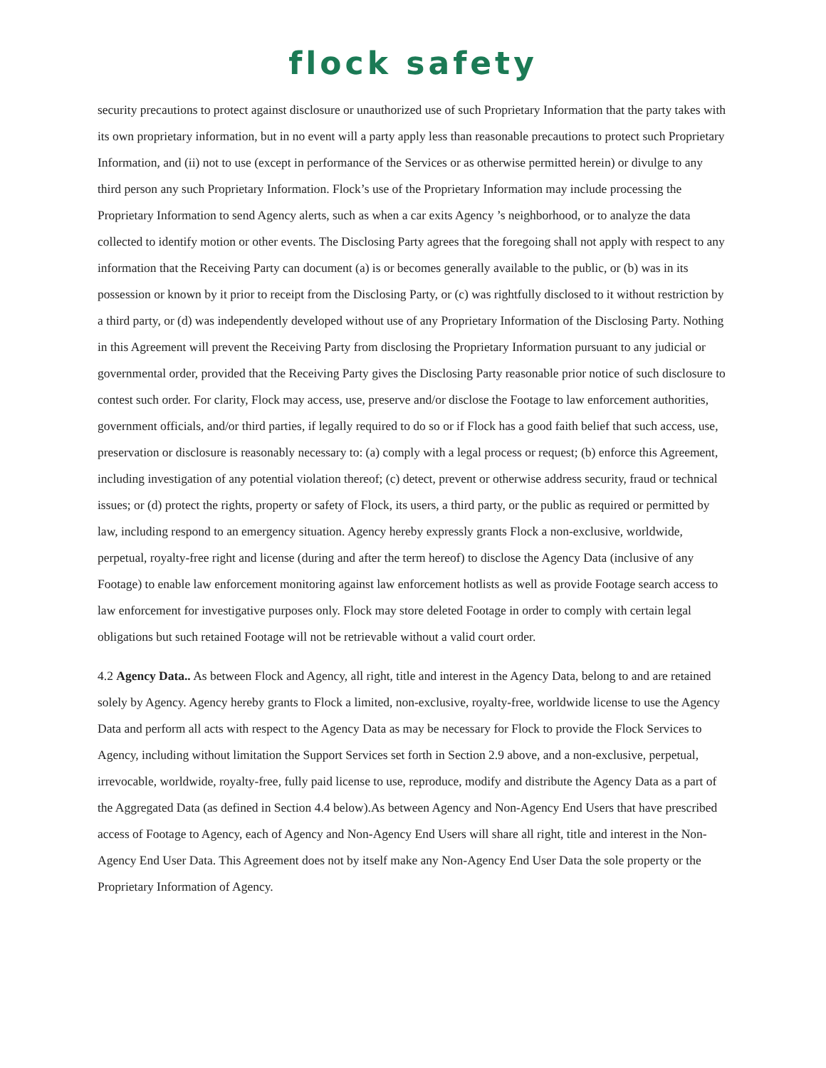flock safety
security precautions to protect against disclosure or unauthorized use of such Proprietary Information that the party takes with its own proprietary information, but in no event will a party apply less than reasonable precautions to protect such Proprietary Information, and (ii) not to use (except in performance of the Services or as otherwise permitted herein) or divulge to any third person any such Proprietary Information. Flock’s use of the Proprietary Information may include processing the Proprietary Information to send Agency alerts, such as when a car exits Agency ’s neighborhood, or to analyze the data collected to identify motion or other events. The Disclosing Party agrees that the foregoing shall not apply with respect to any information that the Receiving Party can document (a) is or becomes generally available to the public, or (b) was in its possession or known by it prior to receipt from the Disclosing Party, or (c) was rightfully disclosed to it without restriction by a third party, or (d) was independently developed without use of any Proprietary Information of the Disclosing Party. Nothing in this Agreement will prevent the Receiving Party from disclosing the Proprietary Information pursuant to any judicial or governmental order, provided that the Receiving Party gives the Disclosing Party reasonable prior notice of such disclosure to contest such order. For clarity, Flock may access, use, preserve and/or disclose the Footage to law enforcement authorities, government officials, and/or third parties, if legally required to do so or if Flock has a good faith belief that such access, use, preservation or disclosure is reasonably necessary to: (a) comply with a legal process or request; (b) enforce this Agreement, including investigation of any potential violation thereof; (c) detect, prevent or otherwise address security, fraud or technical issues; or (d) protect the rights, property or safety of Flock, its users, a third party, or the public as required or permitted by law, including respond to an emergency situation. Agency hereby expressly grants Flock a non-exclusive, worldwide, perpetual, royalty-free right and license (during and after the term hereof) to disclose the Agency Data (inclusive of any Footage) to enable law enforcement monitoring against law enforcement hotlists as well as provide Footage search access to law enforcement for investigative purposes only. Flock may store deleted Footage in order to comply with certain legal obligations but such retained Footage will not be retrievable without a valid court order.
4.2 Agency Data.. As between Flock and Agency, all right, title and interest in the Agency Data, belong to and are retained solely by Agency. Agency hereby grants to Flock a limited, non-exclusive, royalty-free, worldwide license to use the Agency Data and perform all acts with respect to the Agency Data as may be necessary for Flock to provide the Flock Services to Agency, including without limitation the Support Services set forth in Section 2.9 above, and a non-exclusive, perpetual, irrevocable, worldwide, royalty-free, fully paid license to use, reproduce, modify and distribute the Agency Data as a part of the Aggregated Data (as defined in Section 4.4 below).As between Agency and Non-Agency End Users that have prescribed access of Footage to Agency, each of Agency and Non-Agency End Users will share all right, title and interest in the Non-Agency End User Data. This Agreement does not by itself make any Non-Agency End User Data the sole property or the Proprietary Information of Agency.